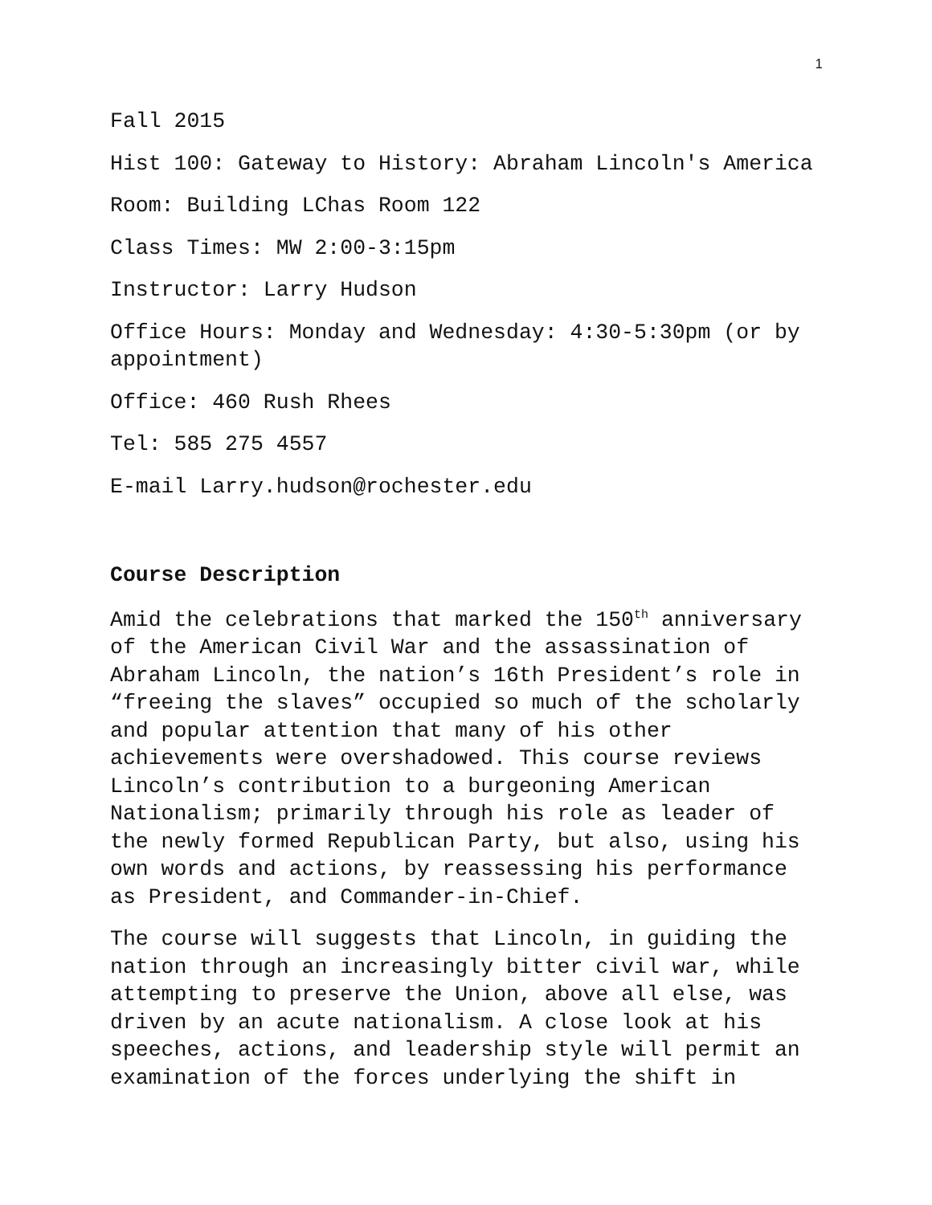1
Fall 2015
Hist 100: Gateway to History: Abraham Lincoln's America
Room: Building LChas Room 122
Class Times: MW 2:00-3:15pm
Instructor: Larry Hudson
Office Hours: Monday and Wednesday: 4:30-5:30pm (or by appointment)
Office: 460 Rush Rhees
Tel: 585 275 4557
E-mail Larry.hudson@rochester.edu
Course Description
Amid the celebrations that marked the 150<sup>th</sup> anniversary of the American Civil War and the assassination of Abraham Lincoln, the nation’s 16th President’s role in “freeing the slaves” occupied so much of the scholarly and popular attention that many of his other achievements were overshadowed. This course reviews Lincoln’s contribution to a burgeoning American Nationalism; primarily through his role as leader of the newly formed Republican Party, but also, using his own words and actions, by reassessing his performance as President, and Commander-in-Chief.
The course will suggests that Lincoln, in guiding the nation through an increasingly bitter civil war, while attempting to preserve the Union, above all else, was driven by an acute nationalism. A close look at his speeches, actions, and leadership style will permit an examination of the forces underlying the shift in